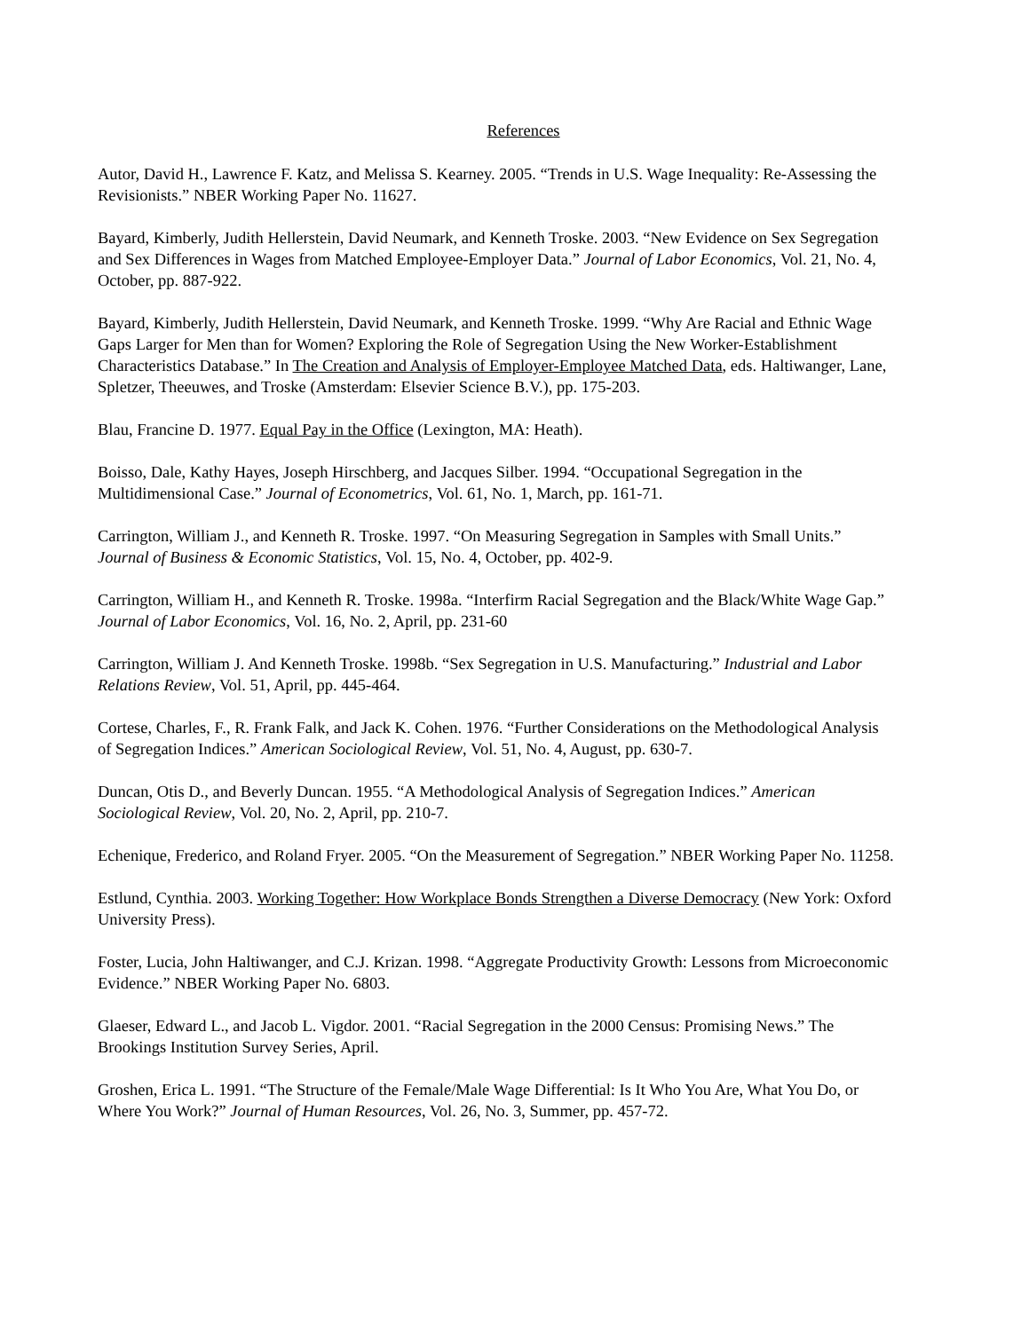References
Autor, David H., Lawrence F. Katz, and Melissa S. Kearney. 2005. “Trends in U.S. Wage Inequality: Re-Assessing the Revisionists.” NBER Working Paper No. 11627.
Bayard, Kimberly, Judith Hellerstein, David Neumark, and Kenneth Troske. 2003. “New Evidence on Sex Segregation and Sex Differences in Wages from Matched Employee-Employer Data.” Journal of Labor Economics, Vol. 21, No. 4, October, pp. 887-922.
Bayard, Kimberly, Judith Hellerstein, David Neumark, and Kenneth Troske. 1999. “Why Are Racial and Ethnic Wage Gaps Larger for Men than for Women? Exploring the Role of Segregation Using the New Worker-Establishment Characteristics Database.” In The Creation and Analysis of Employer-Employee Matched Data, eds. Haltiwanger, Lane, Spletzer, Theeuwes, and Troske (Amsterdam: Elsevier Science B.V.), pp. 175-203.
Blau, Francine D. 1977. Equal Pay in the Office (Lexington, MA: Heath).
Boisso, Dale, Kathy Hayes, Joseph Hirschberg, and Jacques Silber. 1994. “Occupational Segregation in the Multidimensional Case.” Journal of Econometrics, Vol. 61, No. 1, March, pp. 161-71.
Carrington, William J., and Kenneth R. Troske. 1997. “On Measuring Segregation in Samples with Small Units.” Journal of Business & Economic Statistics, Vol. 15, No. 4, October, pp. 402-9.
Carrington, William H., and Kenneth R. Troske. 1998a. “Interfirm Racial Segregation and the Black/White Wage Gap.” Journal of Labor Economics, Vol. 16, No. 2, April, pp. 231-60
Carrington, William J. And Kenneth Troske. 1998b. “Sex Segregation in U.S. Manufacturing.” Industrial and Labor Relations Review, Vol. 51, April, pp. 445-464.
Cortese, Charles, F., R. Frank Falk, and Jack K. Cohen. 1976. “Further Considerations on the Methodological Analysis of Segregation Indices.” American Sociological Review, Vol. 51, No. 4, August, pp. 630-7.
Duncan, Otis D., and Beverly Duncan. 1955. “A Methodological Analysis of Segregation Indices.” American Sociological Review, Vol. 20, No. 2, April, pp. 210-7.
Echenique, Frederico, and Roland Fryer. 2005. “On the Measurement of Segregation.” NBER Working Paper No. 11258.
Estlund, Cynthia. 2003. Working Together: How Workplace Bonds Strengthen a Diverse Democracy (New York: Oxford University Press).
Foster, Lucia, John Haltiwanger, and C.J. Krizan. 1998. “Aggregate Productivity Growth: Lessons from Microeconomic Evidence.” NBER Working Paper No. 6803.
Glaeser, Edward L., and Jacob L. Vigdor. 2001. “Racial Segregation in the 2000 Census: Promising News.” The Brookings Institution Survey Series, April.
Groshen, Erica L. 1991. “The Structure of the Female/Male Wage Differential: Is It Who You Are, What You Do, or Where You Work?” Journal of Human Resources, Vol. 26, No. 3, Summer, pp. 457-72.